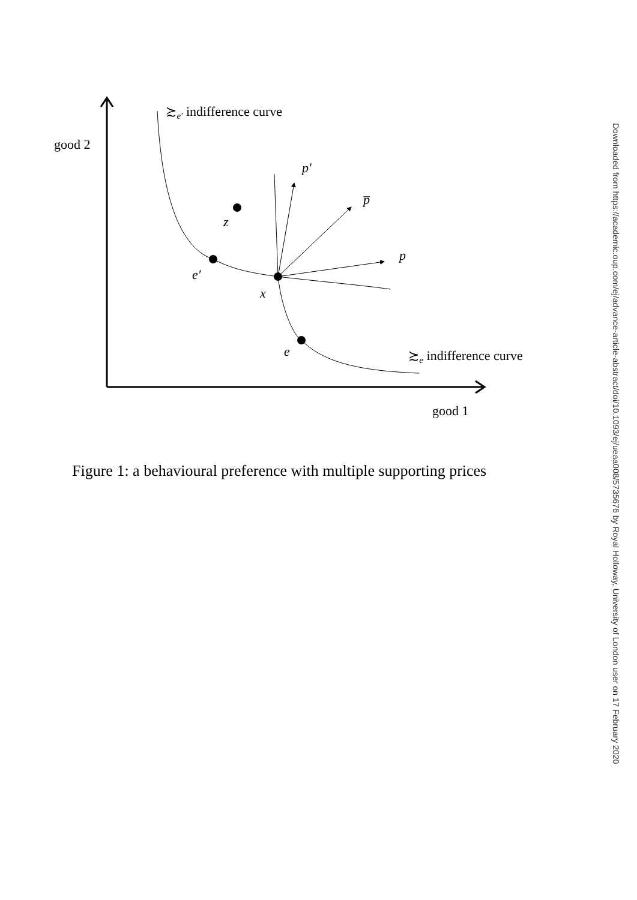≿e′ indifference curve
good 2
p′
p̅
p
z
e′
x
e
≿e indifference curve
good 1
Figure 1: a behavioural preference with multiple supporting prices
Downloaded from https://academic.oup.com/ej/advance-article-abstract/doi/10.1093/ej/ueaa008/5735676 by Royal Holloway, University of London user on 17 February 2020